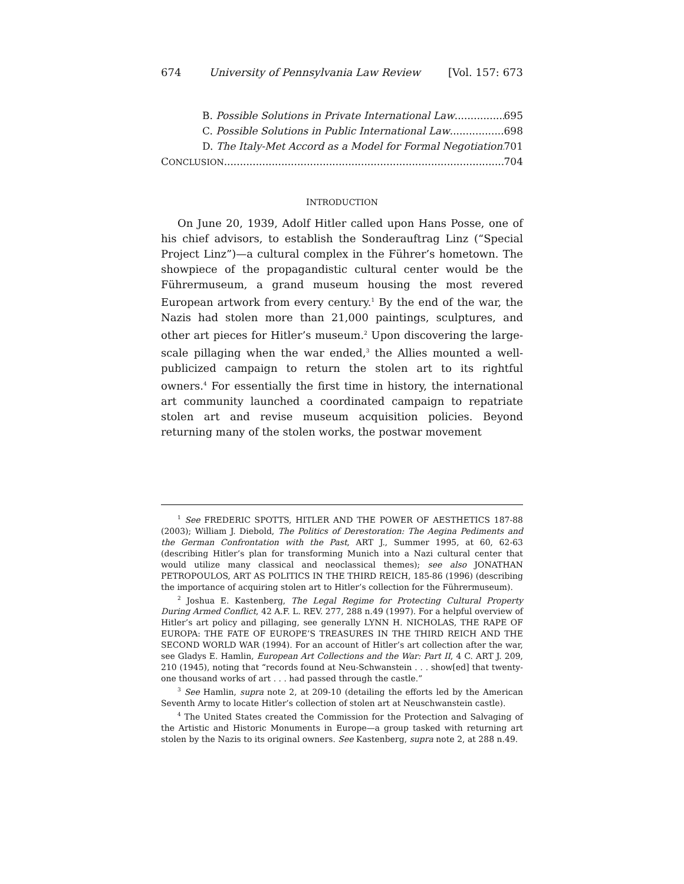674 University of Pennsylvania Law Review [Vol. 157: 673
B. Possible Solutions in Private International Law 695
C. Possible Solutions in Public International Law 698
D. The Italy-Met Accord as a Model for Formal Negotiation 701
CONCLUSION 704
INTRODUCTION
On June 20, 1939, Adolf Hitler called upon Hans Posse, one of his chief advisors, to establish the Sonderauftrag Linz (“Special Project Linz”)—a cultural complex in the Führer’s hometown. The showpiece of the propagandistic cultural center would be the Führermuseum, a grand museum housing the most revered European artwork from every century.<sup>1</sup> By the end of the war, the Nazis had stolen more than 21,000 paintings, sculptures, and other art pieces for Hitler’s museum.<sup>2</sup> Upon discovering the large-scale pillaging when the war ended,<sup>3</sup> the Allies mounted a well-publicized campaign to return the stolen art to its rightful owners.<sup>4</sup> For essentially the first time in history, the international art community launched a coordinated campaign to repatriate stolen art and revise museum acquisition policies. Beyond returning many of the stolen works, the postwar movement
<sup>1</sup> See FREDERIC SPOTTS, HITLER AND THE POWER OF AESTHETICS 187-88 (2003); William J. Diebold, The Politics of Derestoration: The Aegina Pediments and the German Confrontation with the Past, ART J., Summer 1995, at 60, 62-63 (describing Hitler’s plan for transforming Munich into a Nazi cultural center that would utilize many classical and neoclassical themes); see also JONATHAN PETROPOULOS, ART AS POLITICS IN THE THIRD REICH, 185-86 (1996) (describing the importance of acquiring stolen art to Hitler’s collection for the Führermuseum).
<sup>2</sup> Joshua E. Kastenberg, The Legal Regime for Protecting Cultural Property During Armed Conflict, 42 A.F. L. REV. 277, 288 n.49 (1997). For a helpful overview of Hitler’s art policy and pillaging, see generally LYNN H. NICHOLAS, THE RAPE OF EUROPA: THE FATE OF EUROPE’S TREASURES IN THE THIRD REICH AND THE SECOND WORLD WAR (1994). For an account of Hitler’s art collection after the war, see Gladys E. Hamlin, European Art Collections and the War: Part II, 4 C. ART J. 209, 210 (1945), noting that “records found at Neu-Schwanstein . . . show[ed] that twenty-one thousand works of art . . . had passed through the castle.”
<sup>3</sup> See Hamlin, supra note 2, at 209-10 (detailing the efforts led by the American Seventh Army to locate Hitler’s collection of stolen art at Neuschwanstein castle).
<sup>4</sup> The United States created the Commission for the Protection and Salvaging of the Artistic and Historic Monuments in Europe—a group tasked with returning art stolen by the Nazis to its original owners. See Kastenberg, supra note 2, at 288 n.49.